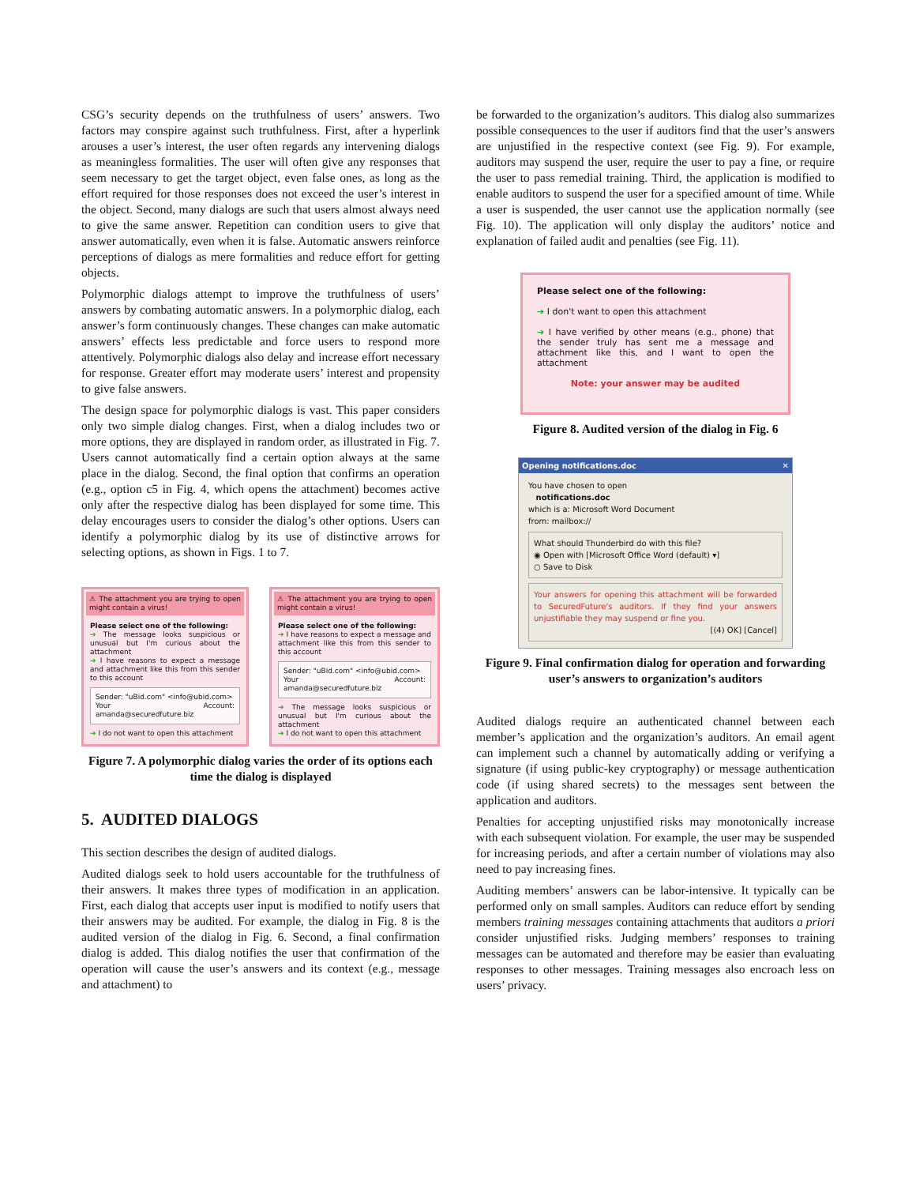CSG’s security depends on the truthfulness of users’ answers. Two factors may conspire against such truthfulness. First, after a hyperlink arouses a user’s interest, the user often regards any intervening dialogs as meaningless formalities. The user will often give any responses that seem necessary to get the target object, even false ones, as long as the effort required for those responses does not exceed the user’s interest in the object. Second, many dialogs are such that users almost always need to give the same answer. Repetition can condition users to give that answer automatically, even when it is false. Automatic answers reinforce perceptions of dialogs as mere formalities and reduce effort for getting objects.
Polymorphic dialogs attempt to improve the truthfulness of users’ answers by combating automatic answers. In a polymorphic dialog, each answer’s form continuously changes. These changes can make automatic answers’ effects less predictable and force users to respond more attentively. Polymorphic dialogs also delay and increase effort necessary for response. Greater effort may moderate users’ interest and propensity to give false answers.
The design space for polymorphic dialogs is vast. This paper considers only two simple dialog changes. First, when a dialog includes two or more options, they are displayed in random order, as illustrated in Fig. 7. Users cannot automatically find a certain option always at the same place in the dialog. Second, the final option that confirms an operation (e.g., option c5 in Fig. 4, which opens the attachment) becomes active only after the respective dialog has been displayed for some time. This delay encourages users to consider the dialog’s other options. Users can identify a polymorphic dialog by its use of distinctive arrows for selecting options, as shown in Figs. 1 to 7.
⚠ The attachment you are trying to open might contain a virus!
Please select one of the following:
➔ The message looks suspicious or unusual but I'm curious about the attachment
➔ I have reasons to expect a message and attachment like this from this sender to this account
Sender: "uBid.com" <info@ubid.com>
Your Account: amanda@securedfuture.biz
➔ I do not want to open this attachment
⚠ The attachment you are trying to open might contain a virus!
Please select one of the following:
➔ I have reasons to expect a message and attachment like this from this sender to this account
Sender: "uBid.com" <info@ubid.com>
Your Account: amanda@securedfuture.biz
➔ The message looks suspicious or unusual but I'm curious about the attachment
➔ I do not want to open this attachment
Figure 7. A polymorphic dialog varies the order of its options each time the dialog is displayed
5. AUDITED DIALOGS
This section describes the design of audited dialogs.
Audited dialogs seek to hold users accountable for the truthfulness of their answers. It makes three types of modification in an application. First, each dialog that accepts user input is modified to notify users that their answers may be audited. For example, the dialog in Fig. 8 is the audited version of the dialog in Fig. 6. Second, a final confirmation dialog is added. This dialog notifies the user that confirmation of the operation will cause the user’s answers and its context (e.g., message and attachment) to
be forwarded to the organization’s auditors. This dialog also summarizes possible consequences to the user if auditors find that the user’s answers are unjustified in the respective context (see Fig. 9). For example, auditors may suspend the user, require the user to pay a fine, or require the user to pass remedial training. Third, the application is modified to enable auditors to suspend the user for a specified amount of time. While a user is suspended, the user cannot use the application normally (see Fig. 10). The application will only display the auditors’ notice and explanation of failed audit and penalties (see Fig. 11).
Please select one of the following:
➔ I don't want to open this attachment
➔ I have verified by other means (e.g., phone) that the sender truly has sent me a message and attachment like this, and I want to open the attachment
Note: your answer may be audited
Figure 8. Audited version of the dialog in Fig. 6
Opening notifications.doc ✕
You have chosen to open
notifications.doc
which is a: Microsoft Word Document
from: mailbox://
What should Thunderbird do with this file?
◉ Open with [Microsoft Office Word (default) ▾]
○ Save to Disk
Your answers for opening this attachment will be forwarded to SecuredFuture's auditors. If they find your answers unjustifiable they may suspend or fine you.
[(4) OK] [Cancel]
Figure 9. Final confirmation dialog for operation and forwarding user’s answers to organization’s auditors
Audited dialogs require an authenticated channel between each member’s application and the organization’s auditors. An email agent can implement such a channel by automatically adding or verifying a signature (if using public-key cryptography) or message authentication code (if using shared secrets) to the messages sent between the application and auditors.
Penalties for accepting unjustified risks may monotonically increase with each subsequent violation. For example, the user may be suspended for increasing periods, and after a certain number of violations may also need to pay increasing fines.
Auditing members’ answers can be labor-intensive. It typically can be performed only on small samples. Auditors can reduce effort by sending members training messages containing attachments that auditors a priori consider unjustified risks. Judging members’ responses to training messages can be automated and therefore may be easier than evaluating responses to other messages. Training messages also encroach less on users’ privacy.